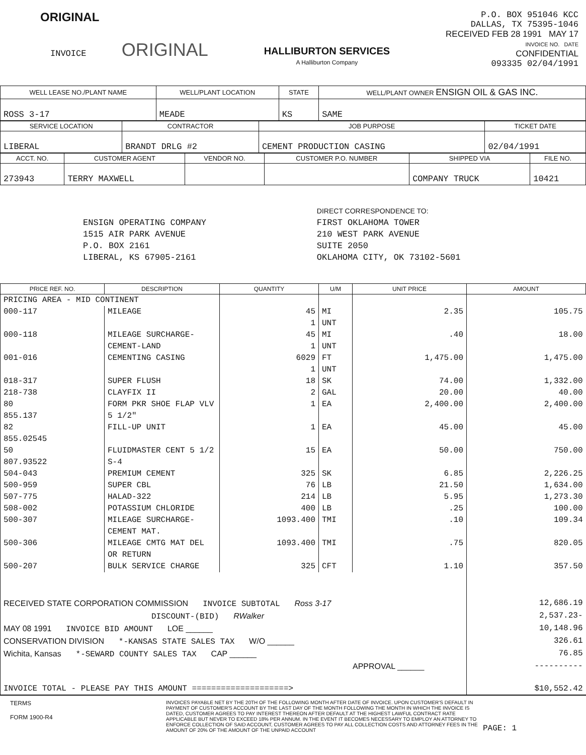ORIGINAL
INVOICE ORIGINAL
HALLIBURTON SERVICES
A Halliburton Company
P.O. BOX 951046 KCC
DALLAS, TX 75395-1046
RECEIVED FEB 28 1991 MAY 17
INVOICE NO. DATE
CONFIDENTIAL
093335 02/04/1991
| WELL LEASE NO./PLANT NAME | WELL/PLANT LOCATION | STATE | WELL/PLANT OWNER ENSIGN OIL & GAS INC. |
| --- | --- | --- | --- |
| ROSS 3-17 | MEADE | KS | SAME |
| SERVICE LOCATION | CONTRACTOR | JOB PURPOSE | TICKET DATE |
| --- | --- | --- | --- |
| LIBERAL | BRANDT DRLG #2 | CEMENT PRODUCTION CASING | 02/04/1991 |
| ACCT. NO. | CUSTOMER AGENT | VENDOR NO. | CUSTOMER P.O. NUMBER | SHIPPED VIA | FILE NO. |
| --- | --- | --- | --- | --- | --- |
| 273943 | TERRY MAXWELL | | | COMPANY TRUCK | 10421 |
ENSIGN OPERATING COMPANY
1515 AIR PARK AVENUE
P.O. BOX 2161
LIBERAL, KS 67905-2161
DIRECT CORRESPONDENCE TO:
FIRST OKLAHOMA TOWER
210 WEST PARK AVENUE
SUITE 2050
OKLAHOMA CITY, OK 73102-5601
| PRICE REF. NO. | DESCRIPTION | QUANTITY | U/M | UNIT PRICE | AMOUNT |
| --- | --- | --- | --- | --- | --- |
| PRICING AREA - MID CONTINENT | | | | | |
| 000-117 | MILEAGE | 45 1 | MI UNT | 2.35 | 105.75 |
| 000-118 | MILEAGE SURCHARGE-CEMENT-LAND | 45 1 | MI UNT | .40 | 18.00 |
| 001-016 | CEMENTING CASING | 6029 1 | FT UNT | 1,475.00 | 1,475.00 |
| 018-317 | SUPER FLUSH | 18 | SK | 74.00 | 1,332.00 |
| 218-738 | CLAYFIX II | 2 | GAL | 20.00 | 40.00 |
| 80 855.137 | FORM PKR SHOE FLAP VLV 5 1/2" | 1 | EA | 2,400.00 | 2,400.00 |
| 82 855.02545 | FILL-UP UNIT | 1 | EA | 45.00 | 45.00 |
| 50 807.93522 | FLUIDMASTER CENT 5 1/2 S-4 | 15 | EA | 50.00 | 750.00 |
| 504-043 | PREMIUM CEMENT | 325 | SK | 6.85 | 2,226.25 |
| 500-959 | SUPER CBL | 76 | LB | 21.50 | 1,634.00 |
| 507-775 | HALAD-322 | 214 | LB | 5.95 | 1,273.30 |
| 508-002 | POTASSIUM CHLORIDE | 400 | LB | .25 | 100.00 |
| 500-307 | MILEAGE SURCHARGE-CEMENT MAT. | 1093.400 | TMI | .10 | 109.34 |
| 500-306 | MILEAGE CMTG MAT DEL OR RETURN | 1093.400 | TMI | .75 | 820.05 |
| 500-207 | BULK SERVICE CHARGE | 325 | CFT | 1.10 | 357.50 |
| RECEIVED STATE CORPORATION COMMISSION INVOICE SUBTOTAL Ross 3-17 | | | | | 12,686.19 |
| DISCOUNT-(BID) RWalker | | | | | 2,537.23- |
| MAY 08 1991 INVOICE BID AMOUNT LOE ______ | | | | | 10,148.96 |
| CONSERVATION DIVISION *-KANSAS STATE SALES TAX W/O ______ | | | | | 326.61 |
| Wichita, Kansas *-SEWARD COUNTY SALES TAX CAP ______ | | | | | 76.85 |
| APPROVAL ______ | | | | | ---------- |
| INVOICE TOTAL - PLEASE PAY THIS AMOUNT ====================> | | | | | $10,552.42 |
TERMS
FORM 1900-R4
INVOICES PAYABLE NET BY THE 20TH OF THE FOLLOWING MONTH AFTER DATE OF INVOICE. UPON CUSTOMER'S DEFAULT IN PAYMENT OF CUSTOMER'S ACCOUNT BY THE LAST DAY OF THE MONTH FOLLOWING THE MONTH IN WHICH THE INVOICE IS DATED, CUSTOMER AGREES TO PAY INTEREST THEREON AFTER DEFAULT AT THE HIGHEST LAWFUL CONTRACT RATE APPLICABLE BUT NEVER TO EXCEED 18% PER ANNUM. IN THE EVENT IT BECOMES NECESSARY TO EMPLOY AN ATTORNEY TO ENFORCE COLLECTION OF SAID ACCOUNT, CUSTOMER AGREES TO PAY ALL COLLECTION COSTS AND ATTORNEY FEES IN THE AMOUNT OF 20% OF THE AMOUNT OF THE UNPAID ACCOUNT
PAGE: 1